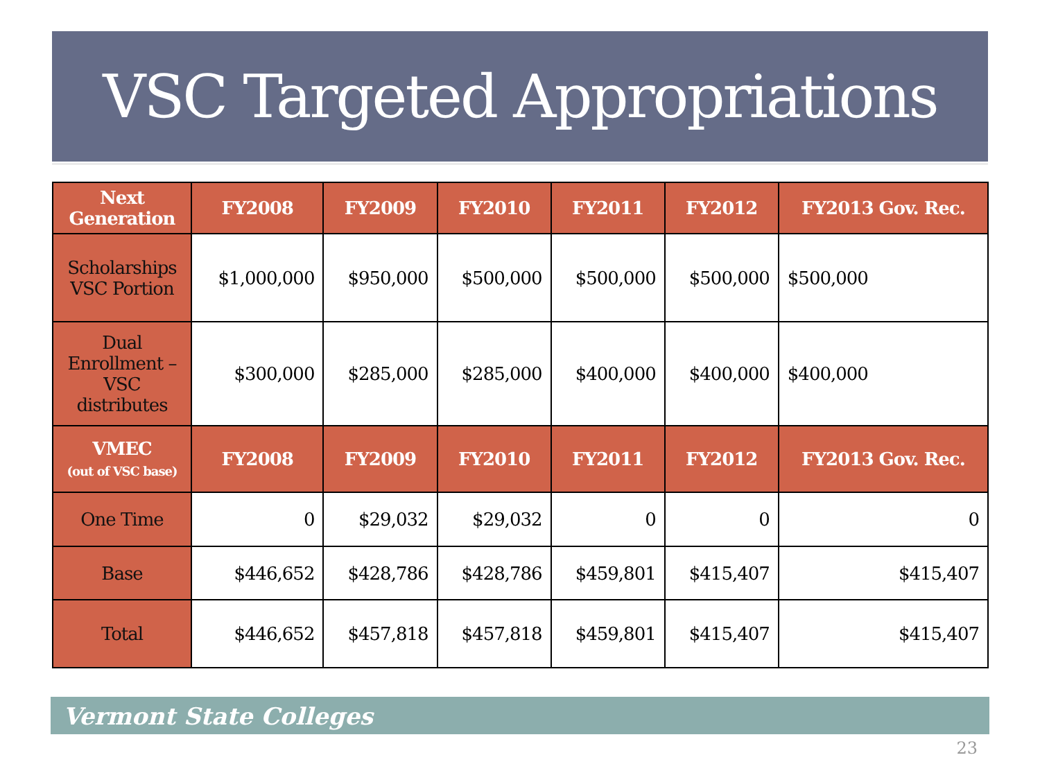VSC Targeted Appropriations
| Next Generation | FY2008 | FY2009 | FY2010 | FY2011 | FY2012 | FY2013 Gov. Rec. |
| --- | --- | --- | --- | --- | --- | --- |
| Scholarships VSC Portion | $1,000,000 | $950,000 | $500,000 | $500,000 | $500,000 | $500,000 |
| Dual Enrollment – VSC distributes | $300,000 | $285,000 | $285,000 | $400,000 | $400,000 | $400,000 |
| VMEC (out of VSC base) | FY2008 | FY2009 | FY2010 | FY2011 | FY2012 | FY2013 Gov. Rec. |
| One Time | 0 | $29,032 | $29,032 | 0 | 0 | 0 |
| Base | $446,652 | $428,786 | $428,786 | $459,801 | $415,407 | $415,407 |
| Total | $446,652 | $457,818 | $457,818 | $459,801 | $415,407 | $415,407 |
Vermont State Colleges
23